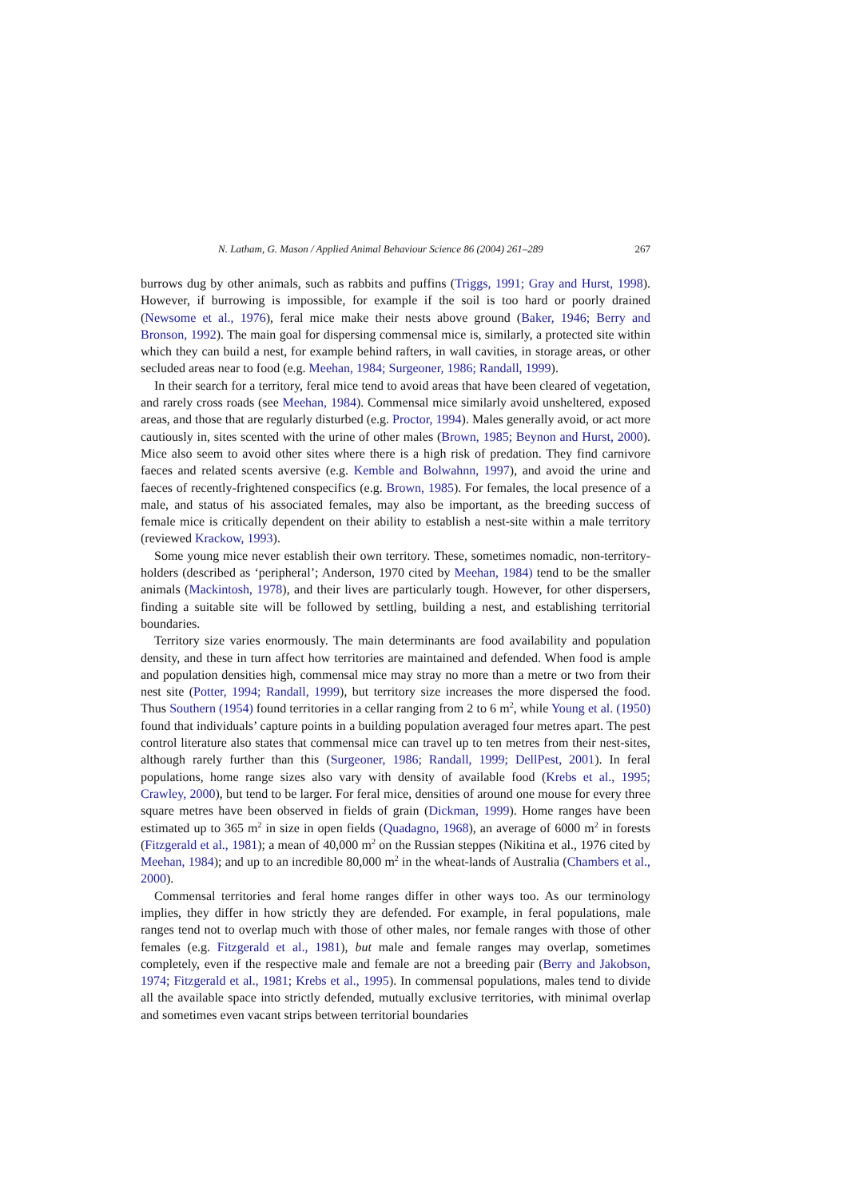N. Latham, G. Mason / Applied Animal Behaviour Science 86 (2004) 261–289 267
burrows dug by other animals, such as rabbits and puffins (Triggs, 1991; Gray and Hurst, 1998). However, if burrowing is impossible, for example if the soil is too hard or poorly drained (Newsome et al., 1976), feral mice make their nests above ground (Baker, 1946; Berry and Bronson, 1992). The main goal for dispersing commensal mice is, similarly, a protected site within which they can build a nest, for example behind rafters, in wall cavities, in storage areas, or other secluded areas near to food (e.g. Meehan, 1984; Surgeoner, 1986; Randall, 1999).
In their search for a territory, feral mice tend to avoid areas that have been cleared of vegetation, and rarely cross roads (see Meehan, 1984). Commensal mice similarly avoid unsheltered, exposed areas, and those that are regularly disturbed (e.g. Proctor, 1994). Males generally avoid, or act more cautiously in, sites scented with the urine of other males (Brown, 1985; Beynon and Hurst, 2000). Mice also seem to avoid other sites where there is a high risk of predation. They find carnivore faeces and related scents aversive (e.g. Kemble and Bolwahnn, 1997), and avoid the urine and faeces of recently-frightened conspecifics (e.g. Brown, 1985). For females, the local presence of a male, and status of his associated females, may also be important, as the breeding success of female mice is critically dependent on their ability to establish a nest-site within a male territory (reviewed Krackow, 1993).
Some young mice never establish their own territory. These, sometimes nomadic, non-territory-holders (described as ‘peripheral’; Anderson, 1970 cited by Meehan, 1984) tend to be the smaller animals (Mackintosh, 1978), and their lives are particularly tough. However, for other dispersers, finding a suitable site will be followed by settling, building a nest, and establishing territorial boundaries.
Territory size varies enormously. The main determinants are food availability and population density, and these in turn affect how territories are maintained and defended. When food is ample and population densities high, commensal mice may stray no more than a metre or two from their nest site (Potter, 1994; Randall, 1999), but territory size increases the more dispersed the food. Thus Southern (1954) found territories in a cellar ranging from 2 to 6 m<sup>2</sup>, while Young et al. (1950) found that individuals’ capture points in a building population averaged four metres apart. The pest control literature also states that commensal mice can travel up to ten metres from their nest-sites, although rarely further than this (Surgeoner, 1986; Randall, 1999; DellPest, 2001). In feral populations, home range sizes also vary with density of available food (Krebs et al., 1995; Crawley, 2000), but tend to be larger. For feral mice, densities of around one mouse for every three square metres have been observed in fields of grain (Dickman, 1999). Home ranges have been estimated up to 365 m<sup>2</sup> in size in open fields (Quadagno, 1968), an average of 6000 m<sup>2</sup> in forests (Fitzgerald et al., 1981); a mean of 40,000 m<sup>2</sup> on the Russian steppes (Nikitina et al., 1976 cited by Meehan, 1984); and up to an incredible 80,000 m<sup>2</sup> in the wheat-lands of Australia (Chambers et al., 2000).
Commensal territories and feral home ranges differ in other ways too. As our terminology implies, they differ in how strictly they are defended. For example, in feral populations, male ranges tend not to overlap much with those of other males, nor female ranges with those of other females (e.g. Fitzgerald et al., 1981), but male and female ranges may overlap, sometimes completely, even if the respective male and female are not a breeding pair (Berry and Jakobson, 1974; Fitzgerald et al., 1981; Krebs et al., 1995). In commensal populations, males tend to divide all the available space into strictly defended, mutually exclusive territories, with minimal overlap and sometimes even vacant strips between territorial boundaries